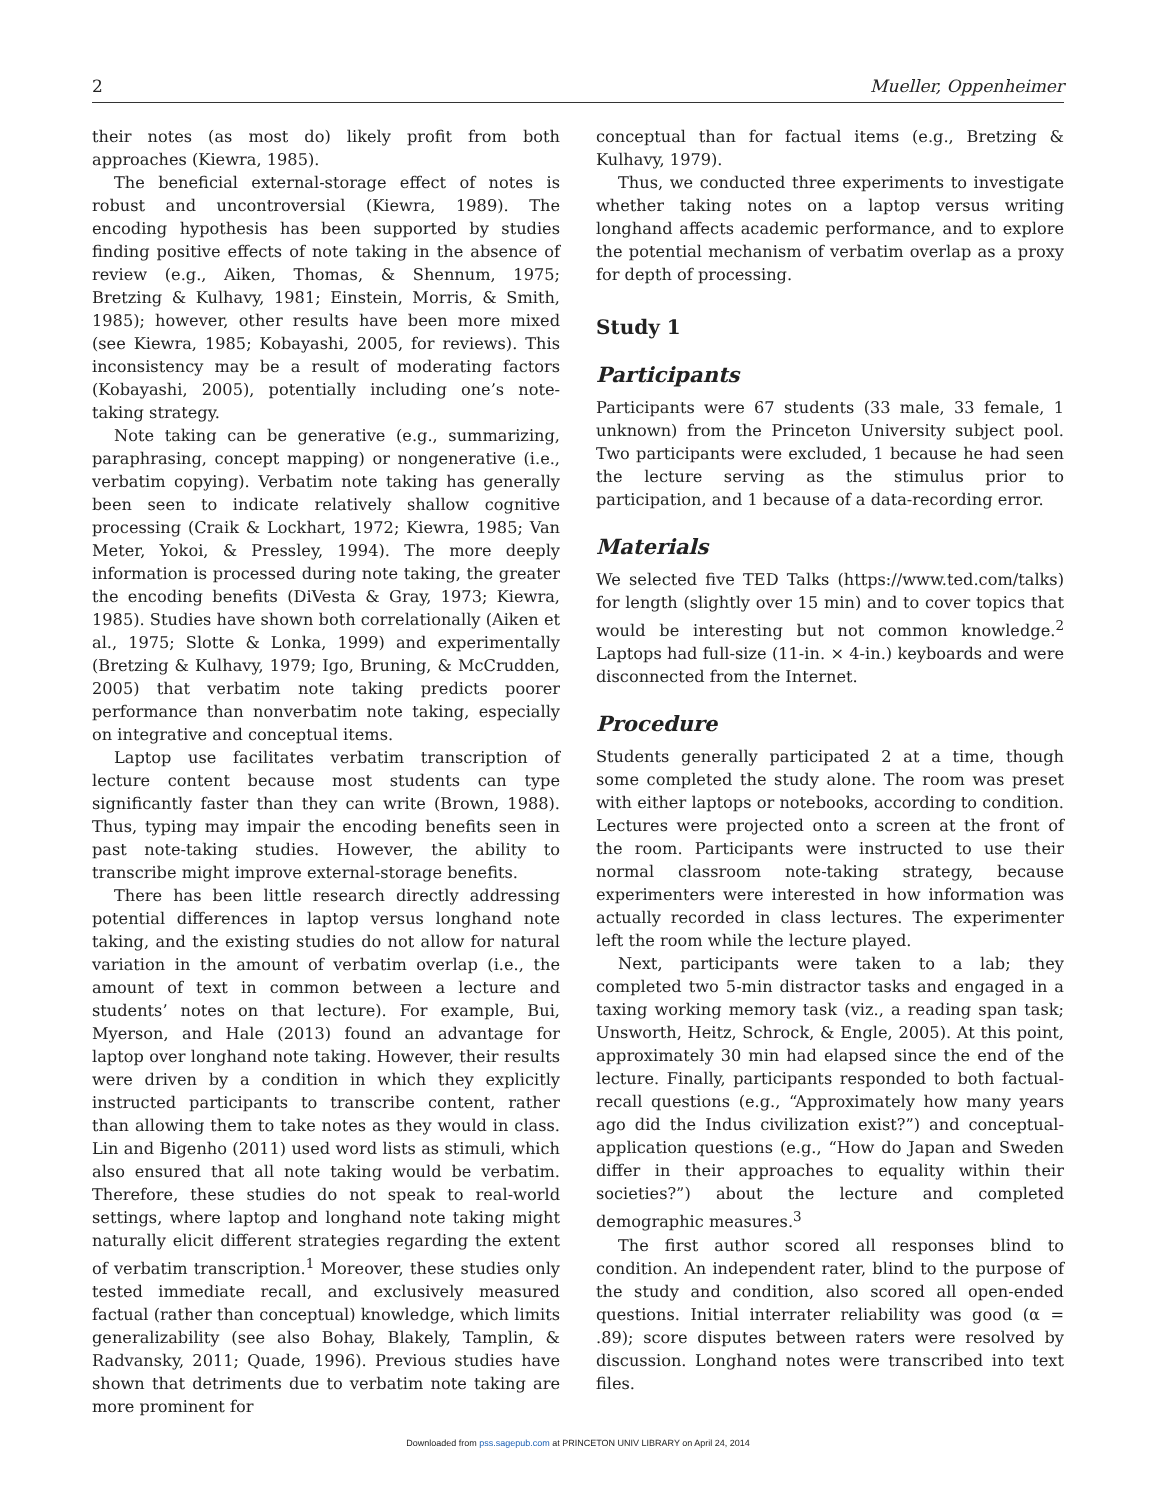2 Mueller, Oppenheimer
their notes (as most do) likely profit from both approaches (Kiewra, 1985).
The beneficial external-storage effect of notes is robust and uncontroversial (Kiewra, 1989). The encoding hypothesis has been supported by studies finding positive effects of note taking in the absence of review (e.g., Aiken, Thomas, & Shennum, 1975; Bretzing & Kulhavy, 1981; Einstein, Morris, & Smith, 1985); however, other results have been more mixed (see Kiewra, 1985; Kobayashi, 2005, for reviews). This inconsistency may be a result of moderating factors (Kobayashi, 2005), potentially including one’s note-taking strategy.
Note taking can be generative (e.g., summarizing, paraphrasing, concept mapping) or nongenerative (i.e., verbatim copying). Verbatim note taking has generally been seen to indicate relatively shallow cognitive processing (Craik & Lockhart, 1972; Kiewra, 1985; Van Meter, Yokoi, & Pressley, 1994). The more deeply information is processed during note taking, the greater the encoding benefits (DiVesta & Gray, 1973; Kiewra, 1985). Studies have shown both correlationally (Aiken et al., 1975; Slotte & Lonka, 1999) and experimentally (Bretzing & Kulhavy, 1979; Igo, Bruning, & McCrudden, 2005) that verbatim note taking predicts poorer performance than nonverbatim note taking, especially on integrative and conceptual items.
Laptop use facilitates verbatim transcription of lecture content because most students can type significantly faster than they can write (Brown, 1988). Thus, typing may impair the encoding benefits seen in past note-taking studies. However, the ability to transcribe might improve external-storage benefits.
There has been little research directly addressing potential differences in laptop versus longhand note taking, and the existing studies do not allow for natural variation in the amount of verbatim overlap (i.e., the amount of text in common between a lecture and students’ notes on that lecture). For example, Bui, Myerson, and Hale (2013) found an advantage for laptop over longhand note taking. However, their results were driven by a condition in which they explicitly instructed participants to transcribe content, rather than allowing them to take notes as they would in class. Lin and Bigenho (2011) used word lists as stimuli, which also ensured that all note taking would be verbatim. Therefore, these studies do not speak to real-world settings, where laptop and longhand note taking might naturally elicit different strategies regarding the extent of verbatim transcription.<sup>1</sup> Moreover, these studies only tested immediate recall, and exclusively measured factual (rather than conceptual) knowledge, which limits generalizability (see also Bohay, Blakely, Tamplin, & Radvansky, 2011; Quade, 1996). Previous studies have shown that detriments due to verbatim note taking are more prominent for
conceptual than for factual items (e.g., Bretzing & Kulhavy, 1979).
Thus, we conducted three experiments to investigate whether taking notes on a laptop versus writing longhand affects academic performance, and to explore the potential mechanism of verbatim overlap as a proxy for depth of processing.
Study 1
Participants
Participants were 67 students (33 male, 33 female, 1 unknown) from the Princeton University subject pool. Two participants were excluded, 1 because he had seen the lecture serving as the stimulus prior to participation, and 1 because of a data-recording error.
Materials
We selected five TED Talks (https://www.ted.com/talks) for length (slightly over 15 min) and to cover topics that would be interesting but not common knowledge.<sup>2</sup> Laptops had full-size (11-in. × 4-in.) keyboards and were disconnected from the Internet.
Procedure
Students generally participated 2 at a time, though some completed the study alone. The room was preset with either laptops or notebooks, according to condition. Lectures were projected onto a screen at the front of the room. Participants were instructed to use their normal classroom note-taking strategy, because experimenters were interested in how information was actually recorded in class lectures. The experimenter left the room while the lecture played.
Next, participants were taken to a lab; they completed two 5-min distractor tasks and engaged in a taxing working memory task (viz., a reading span task; Unsworth, Heitz, Schrock, & Engle, 2005). At this point, approximately 30 min had elapsed since the end of the lecture. Finally, participants responded to both factual-recall questions (e.g., “Approximately how many years ago did the Indus civilization exist?”) and conceptual-application questions (e.g., “How do Japan and Sweden differ in their approaches to equality within their societies?”) about the lecture and completed demographic measures.<sup>3</sup>
The first author scored all responses blind to condition. An independent rater, blind to the purpose of the study and condition, also scored all open-ended questions. Initial interrater reliability was good (α = .89); score disputes between raters were resolved by discussion. Longhand notes were transcribed into text files.
Downloaded from pss.sagepub.com at PRINCETON UNIV LIBRARY on April 24, 2014